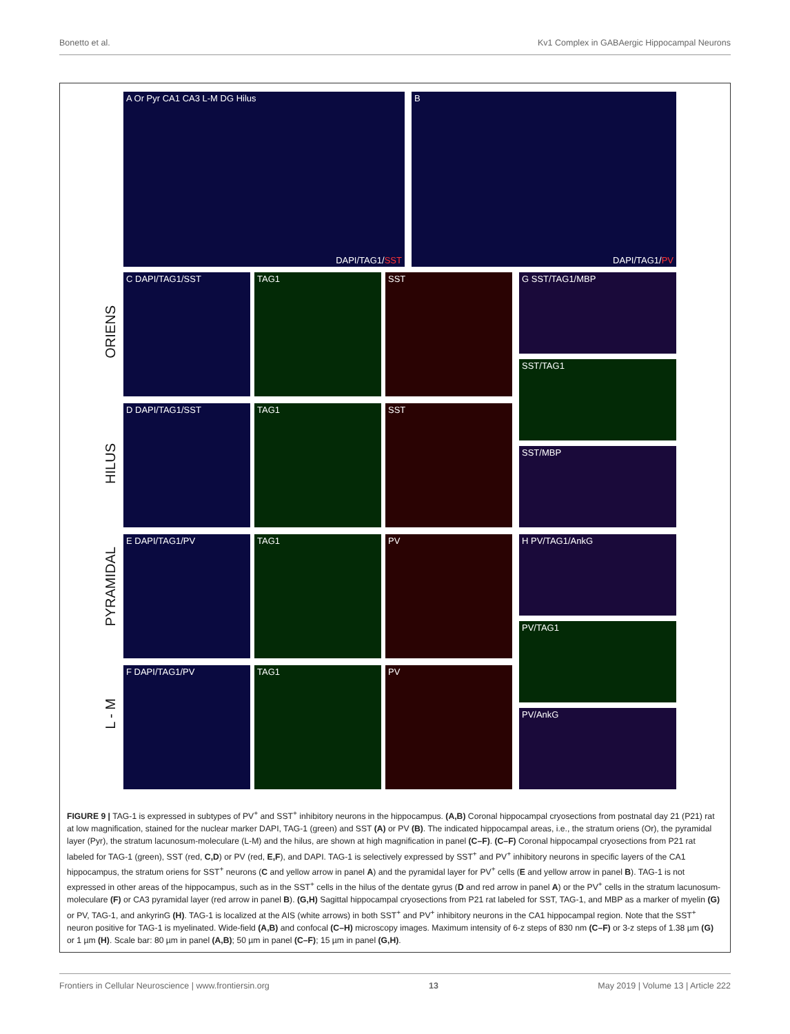Bonetto et al. Kv1 Complex in GABAergic Hippocampal Neurons
A Or Pyr CA1 CA3 L-M DG Hilus
DAPI/TAG1/SST
B
DAPI/TAG1/PV
ORIENS
HILUS
PYRAMIDAL
L - M
C DAPI/TAG1/SST TAG1 SST
D DAPI/TAG1/SST TAG1 SST
E DAPI/TAG1/PV TAG1 PV
F DAPI/TAG1/PV TAG1 PV
G SST/TAG1/MBP
SST/TAG1
SST/MBP
H PV/TAG1/AnkG
PV/TAG1
PV/AnkG
FIGURE 9 | TAG-1 is expressed in subtypes of PV<sup>+</sup> and SST<sup>+</sup> inhibitory neurons in the hippocampus. (A,B) Coronal hippocampal cryosections from postnatal day 21 (P21) rat at low magnification, stained for the nuclear marker DAPI, TAG-1 (green) and SST (A) or PV (B). The indicated hippocampal areas, i.e., the stratum oriens (Or), the pyramidal layer (Pyr), the stratum lacunosum-moleculare (L-M) and the hilus, are shown at high magnification in panel (C–F). (C–F) Coronal hippocampal cryosections from P21 rat labeled for TAG-1 (green), SST (red, C,D) or PV (red, E,F), and DAPI. TAG-1 is selectively expressed by SST<sup>+</sup> and PV<sup>+</sup> inhibitory neurons in specific layers of the CA1 hippocampus, the stratum oriens for SST<sup>+</sup> neurons (C and yellow arrow in panel A) and the pyramidal layer for PV<sup>+</sup> cells (E and yellow arrow in panel B). TAG-1 is not expressed in other areas of the hippocampus, such as in the SST<sup>+</sup> cells in the hilus of the dentate gyrus (D and red arrow in panel A) or the PV<sup>+</sup> cells in the stratum lacunosum-moleculare (F) or CA3 pyramidal layer (red arrow in panel B). (G,H) Sagittal hippocampal cryosections from P21 rat labeled for SST, TAG-1, and MBP as a marker of myelin (G) or PV, TAG-1, and ankyrinG (H). TAG-1 is localized at the AIS (white arrows) in both SST<sup>+</sup> and PV<sup>+</sup> inhibitory neurons in the CA1 hippocampal region. Note that the SST<sup>+</sup> neuron positive for TAG-1 is myelinated. Wide-field (A,B) and confocal (C–H) microscopy images. Maximum intensity of 6-z steps of 830 nm (C–F) or 3-z steps of 1.38 µm (G) or 1 µm (H). Scale bar: 80 µm in panel (A,B); 50 µm in panel (C–F); 15 µm in panel (G,H).
Frontiers in Cellular Neuroscience | www.frontiersin.org 13 May 2019 | Volume 13 | Article 222